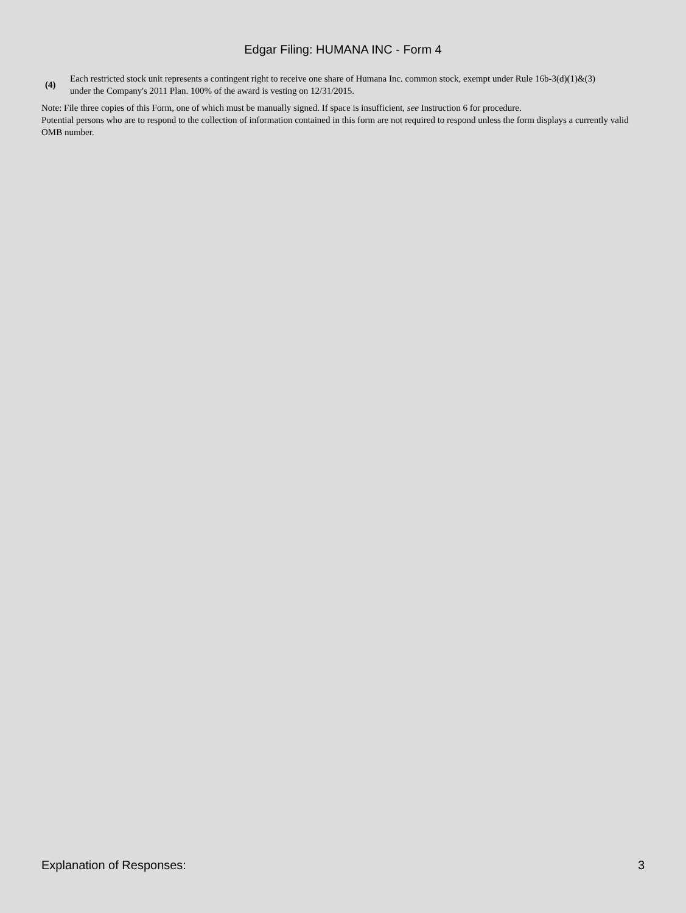Edgar Filing: HUMANA INC - Form 4
(4) Each restricted stock unit represents a contingent right to receive one share of Humana Inc. common stock, exempt under Rule 16b-3(d)(1)&(3) under the Company's 2011 Plan. 100% of the award is vesting on 12/31/2015.
Note: File three copies of this Form, one of which must be manually signed. If space is insufficient, see Instruction 6 for procedure.
Potential persons who are to respond to the collection of information contained in this form are not required to respond unless the form displays a currently valid OMB number.
Explanation of Responses: 3